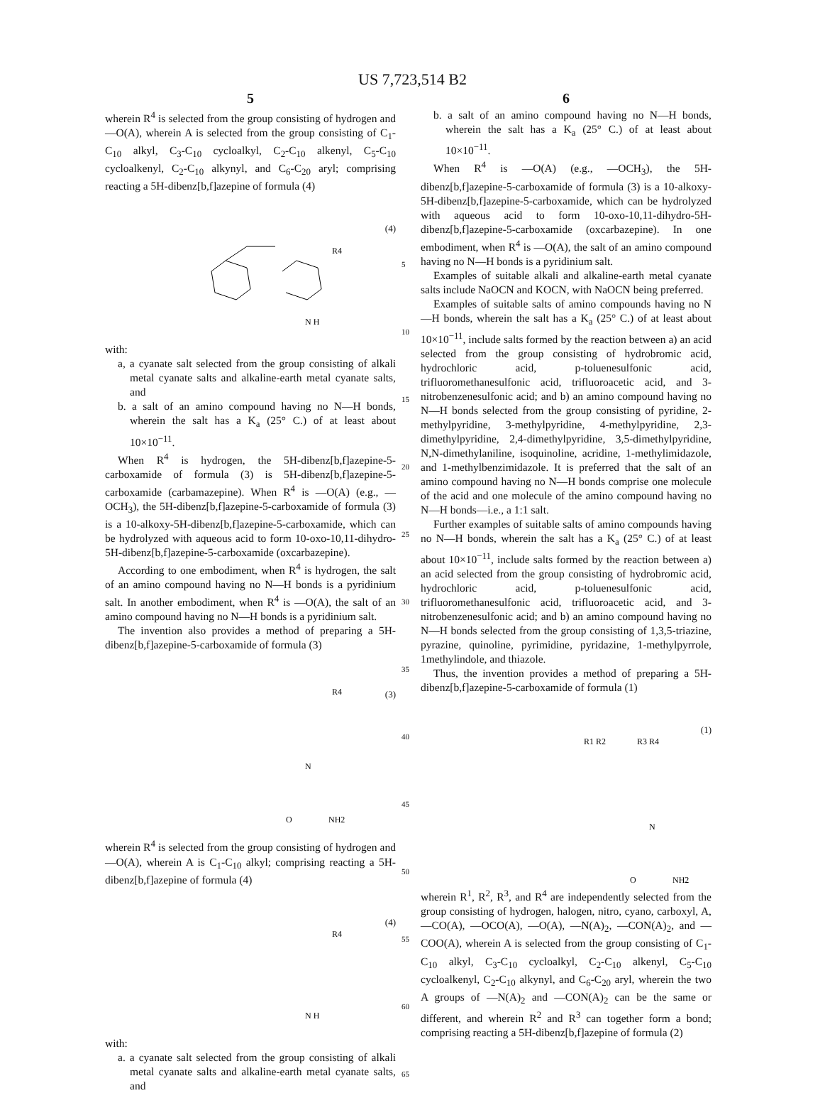US 7,723,514 B2
5
wherein R<sup>4</sup> is selected from the group consisting of hydrogen and —O(A), wherein A is selected from the group consisting of C<sub>1</sub>-C<sub>10</sub> alkyl, C<sub>3</sub>-C<sub>10</sub> cycloalkyl, C<sub>2</sub>-C<sub>10</sub> alkenyl, C<sub>5</sub>-C<sub>10</sub> cycloalkenyl, C<sub>2</sub>-C<sub>10</sub> alkynyl, and C<sub>6</sub>-C<sub>20</sub> aryl; comprising reacting a 5H-dibenz[b,f]azepine of formula (4)
(4)
R4
N H
with:
a, a cyanate salt selected from the group consisting of alkali metal cyanate salts and alkaline-earth metal cyanate salts, and
b. a salt of an amino compound having no N—H bonds, wherein the salt has a K<sub>a</sub> (25° C.) of at least about 10×10<sup>−11</sup>.
When R<sup>4</sup> is hydrogen, the 5H-dibenz[b,f]azepine-5-carboxamide of formula (3) is 5H-dibenz[b,f]azepine-5-carboxamide (carbamazepine). When R<sup>4</sup> is —O(A) (e.g., —OCH<sub>3</sub>), the 5H-dibenz[b,f]azepine-5-carboxamide of formula (3) is a 10-alkoxy-5H-dibenz[b,f]azepine-5-carboxamide, which can be hydrolyzed with aqueous acid to form 10-oxo-10,11-dihydro-5H-dibenz[b,f]azepine-5-carboxamide (oxcarbazepine).
According to one embodiment, when R<sup>4</sup> is hydrogen, the salt of an amino compound having no N—H bonds is a pyridinium salt. In another embodiment, when R<sup>4</sup> is —O(A), the salt of an amino compound having no N—H bonds is a pyridinium salt.
The invention also provides a method of preparing a 5H-dibenz[b,f]azepine-5-carboxamide of formula (3)
(3)
R4
N
O
NH2
wherein R<sup>4</sup> is selected from the group consisting of hydrogen and —O(A), wherein A is C<sub>1</sub>-C<sub>10</sub> alkyl; comprising reacting a 5H-dibenz[b,f]azepine of formula (4)
(4)
R4
N H
with:
a. a cyanate salt selected from the group consisting of alkali metal cyanate salts and alkaline-earth metal cyanate salts, and
5
10
15
20
25
30
35
40
45
50
55
60
65
6
b. a salt of an amino compound having no N—H bonds, wherein the salt has a K<sub>a</sub> (25° C.) of at least about 10×10<sup>−11</sup>.
When R<sup>4</sup> is —O(A) (e.g., —OCH<sub>3</sub>), the 5H-dibenz[b,f]azepine-5-carboxamide of formula (3) is a 10-alkoxy-5H-dibenz[b,f]azepine-5-carboxamide, which can be hydrolyzed with aqueous acid to form 10-oxo-10,11-dihydro-5H-dibenz[b,f]azepine-5-carboxamide (oxcarbazepine). In one embodiment, when R<sup>4</sup> is —O(A), the salt of an amino compound having no N—H bonds is a pyridinium salt.
Examples of suitable alkali and alkaline-earth metal cyanate salts include NaOCN and KOCN, with NaOCN being preferred.
Examples of suitable salts of amino compounds having no N—H bonds, wherein the salt has a K<sub>a</sub> (25° C.) of at least about 10×10<sup>−11</sup>, include salts formed by the reaction between a) an acid selected from the group consisting of hydrobromic acid, hydrochloric acid, p-toluenesulfonic acid, trifluoromethanesulfonic acid, trifluoroacetic acid, and 3-nitrobenzenesulfonic acid; and b) an amino compound having no N—H bonds selected from the group consisting of pyridine, 2-methylpyridine, 3-methylpyridine, 4-methylpyridine, 2,3-dimethylpyridine, 2,4-dimethylpyridine, 3,5-dimethylpyridine, N,N-dimethylaniline, isoquinoline, acridine, 1-methylimidazole, and 1-methylbenzimidazole. It is preferred that the salt of an amino compound having no N—H bonds comprise one molecule of the acid and one molecule of the amino compound having no N—H bonds—i.e., a 1:1 salt.
Further examples of suitable salts of amino compounds having no N—H bonds, wherein the salt has a K<sub>a</sub> (25° C.) of at least about 10×10<sup>−11</sup>, include salts formed by the reaction between a) an acid selected from the group consisting of hydrobromic acid, hydrochloric acid, p-toluenesulfonic acid, trifluoromethanesulfonic acid, trifluoroacetic acid, and 3-nitrobenzenesulfonic acid; and b) an amino compound having no N—H bonds selected from the group consisting of 1,3,5-triazine, pyrazine, quinoline, pyrimidine, pyridazine, 1-methylpyrrole, 1methylindole, and thiazole.
Thus, the invention provides a method of preparing a 5H-dibenz[b,f]azepine-5-carboxamide of formula (1)
(1)
R1 R2
R3 R4
N
O
NH2
wherein R<sup>1</sup>, R<sup>2</sup>, R<sup>3</sup>, and R<sup>4</sup> are independently selected from the group consisting of hydrogen, halogen, nitro, cyano, carboxyl, A, —CO(A), —OCO(A), —O(A), —N(A)<sub>2</sub>, —CON(A)<sub>2</sub>, and —COO(A), wherein A is selected from the group consisting of C<sub>1</sub>-C<sub>10</sub> alkyl, C<sub>3</sub>-C<sub>10</sub> cycloalkyl, C<sub>2</sub>-C<sub>10</sub> alkenyl, C<sub>5</sub>-C<sub>10</sub> cycloalkenyl, C<sub>2</sub>-C<sub>10</sub> alkynyl, and C<sub>6</sub>-C<sub>20</sub> aryl, wherein the two A groups of —N(A)<sub>2</sub> and —CON(A)<sub>2</sub> can be the same or different, and wherein R<sup>2</sup> and R<sup>3</sup> can together form a bond; comprising reacting a 5H-dibenz[b,f]azepine of formula (2)